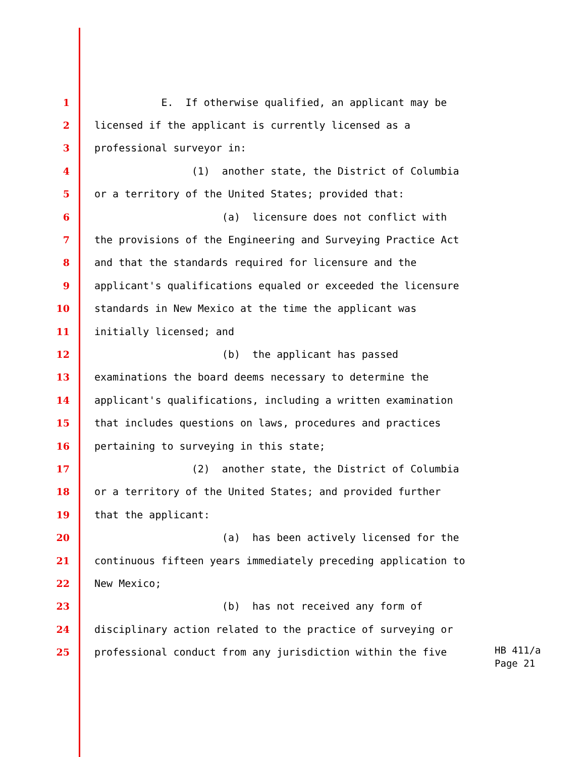1 E. If otherwise qualified, an applicant may be
2 licensed if the applicant is currently licensed as a
3 professional surveyor in:
4 (1) another state, the District of Columbia
5 or a territory of the United States; provided that:
6 (a) licensure does not conflict with
7 the provisions of the Engineering and Surveying Practice Act
8 and that the standards required for licensure and the
9 applicant's qualifications equaled or exceeded the licensure
10 standards in New Mexico at the time the applicant was
11 initially licensed; and
12 (b) the applicant has passed
13 examinations the board deems necessary to determine the
14 applicant's qualifications, including a written examination
15 that includes questions on laws, procedures and practices
16 pertaining to surveying in this state;
17 (2) another state, the District of Columbia
18 or a territory of the United States; and provided further
19 that the applicant:
20 (a) has been actively licensed for the
21 continuous fifteen years immediately preceding application to
22 New Mexico;
23 (b) has not received any form of
24 disciplinary action related to the practice of surveying or
25 professional conduct from any jurisdiction within the five
HB 411/a
Page 21